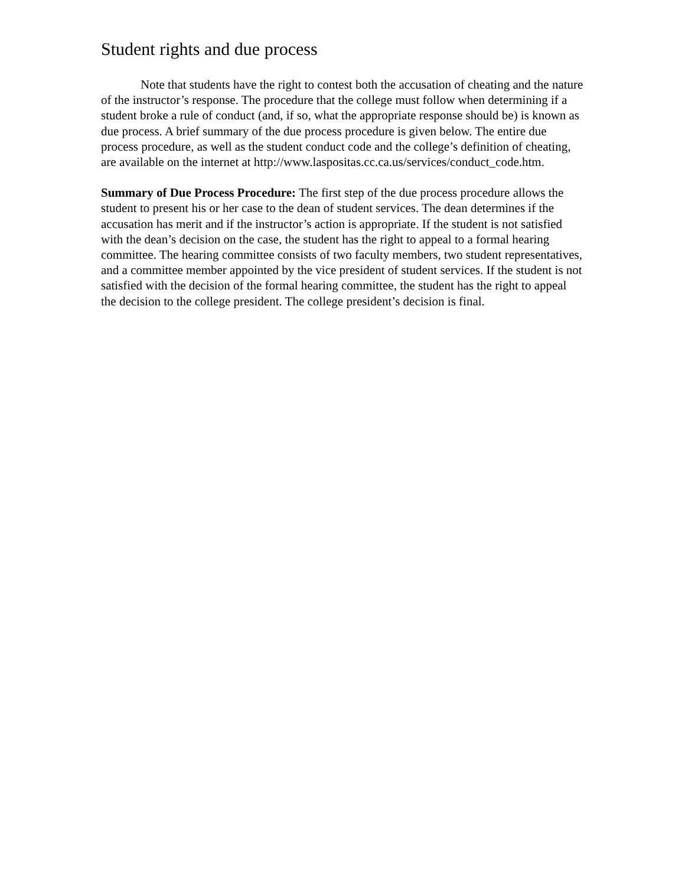Student rights and due process
Note that students have the right to contest both the accusation of cheating and the nature of the instructor’s response. The procedure that the college must follow when determining if a student broke a rule of conduct (and, if so, what the appropriate response should be) is known as due process. A brief summary of the due process procedure is given below. The entire due process procedure, as well as the student conduct code and the college’s definition of cheating, are available on the internet at http://www.laspositas.cc.ca.us/services/conduct_code.htm.
Summary of Due Process Procedure: The first step of the due process procedure allows the student to present his or her case to the dean of student services. The dean determines if the accusation has merit and if the instructor’s action is appropriate. If the student is not satisfied with the dean’s decision on the case, the student has the right to appeal to a formal hearing committee. The hearing committee consists of two faculty members, two student representatives, and a committee member appointed by the vice president of student services. If the student is not satisfied with the decision of the formal hearing committee, the student has the right to appeal the decision to the college president. The college president’s decision is final.